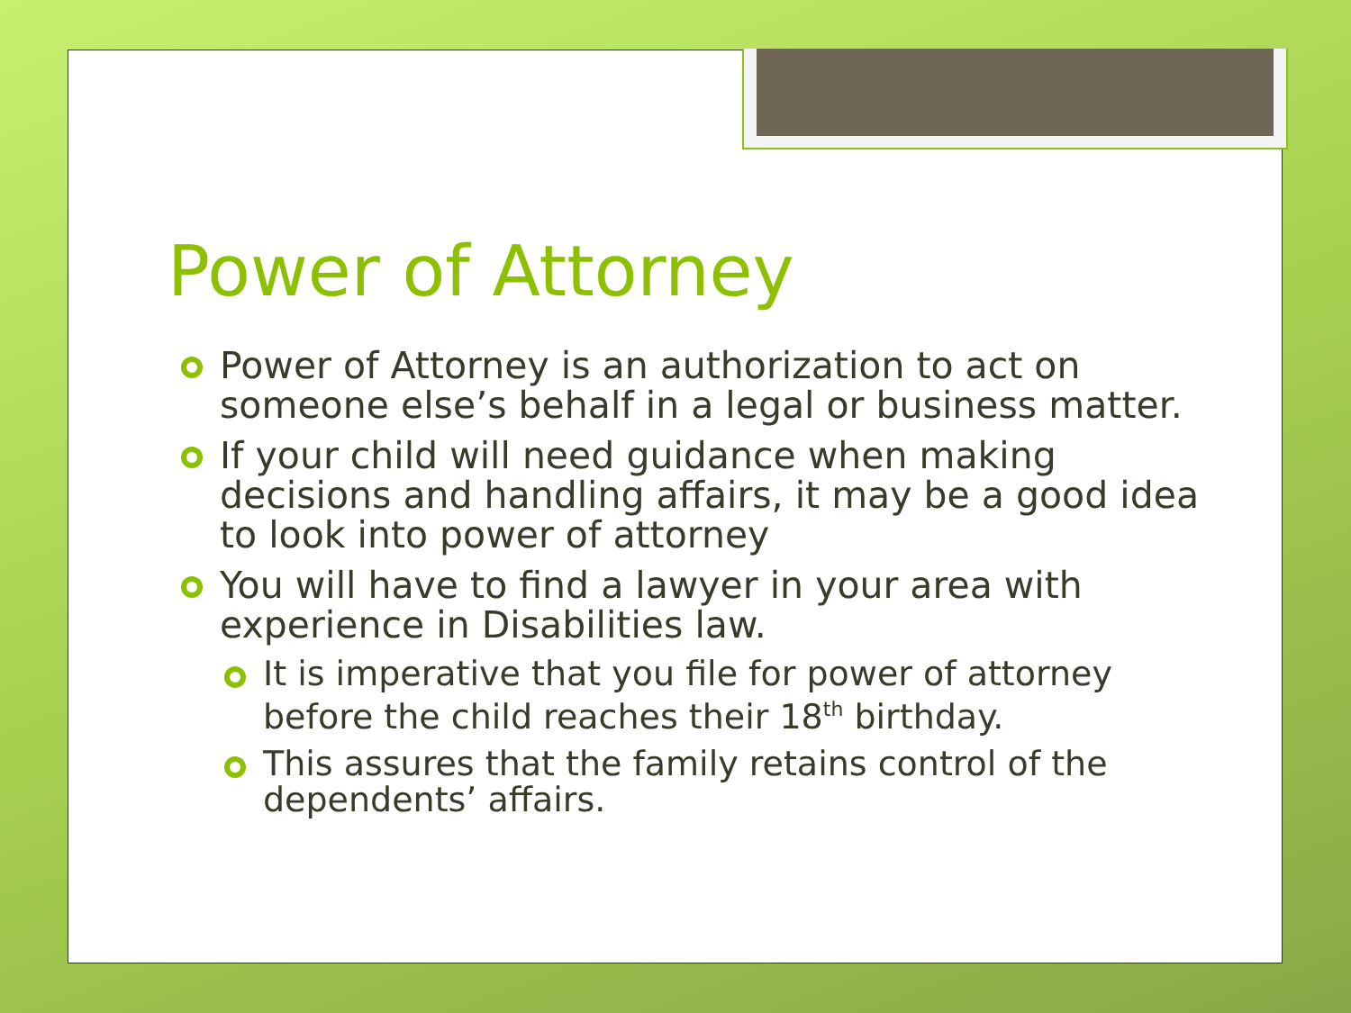Power of Attorney
Power of Attorney is an authorization to act on someone else’s behalf in a legal or business matter.
If your child will need guidance when making decisions and handling affairs, it may be a good idea to look into power of attorney
You will have to find a lawyer in your area with experience in Disabilities law.
It is imperative that you file for power of attorney before the child reaches their 18<sup>th</sup> birthday.
This assures that the family retains control of the dependents’ affairs.